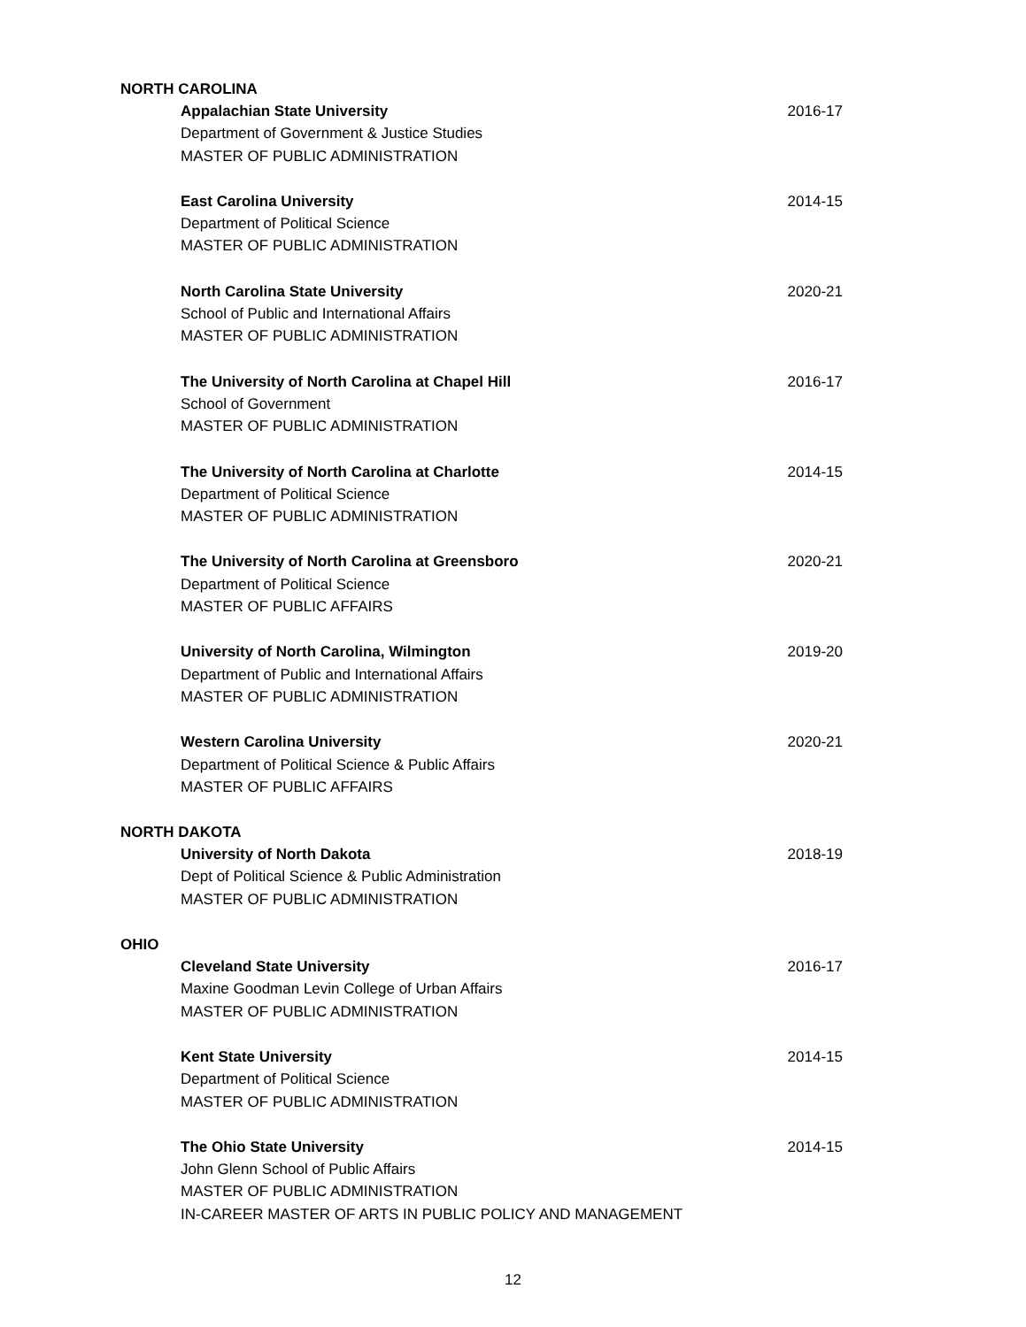NORTH CAROLINA
Appalachian State University 2016-17
Department of Government & Justice Studies
MASTER OF PUBLIC ADMINISTRATION
East Carolina University 2014-15
Department of Political Science
MASTER OF PUBLIC ADMINISTRATION
North Carolina State University 2020-21
School of Public and International Affairs
MASTER OF PUBLIC ADMINISTRATION
The University of North Carolina at Chapel Hill 2016-17
School of Government
MASTER OF PUBLIC ADMINISTRATION
The University of North Carolina at Charlotte 2014-15
Department of Political Science
MASTER OF PUBLIC ADMINISTRATION
The University of North Carolina at Greensboro 2020-21
Department of Political Science
MASTER OF PUBLIC AFFAIRS
University of North Carolina, Wilmington 2019-20
Department of Public and International Affairs
MASTER OF PUBLIC ADMINISTRATION
Western Carolina University 2020-21
Department of Political Science & Public Affairs
MASTER OF PUBLIC AFFAIRS
NORTH DAKOTA
University of North Dakota 2018-19
Dept of Political Science & Public Administration
MASTER OF PUBLIC ADMINISTRATION
OHIO
Cleveland State University 2016-17
Maxine Goodman Levin College of Urban Affairs
MASTER OF PUBLIC ADMINISTRATION
Kent State University 2014-15
Department of Political Science
MASTER OF PUBLIC ADMINISTRATION
The Ohio State University 2014-15
John Glenn School of Public Affairs
MASTER OF PUBLIC ADMINISTRATION
IN-CAREER MASTER OF ARTS IN PUBLIC POLICY AND MANAGEMENT
12